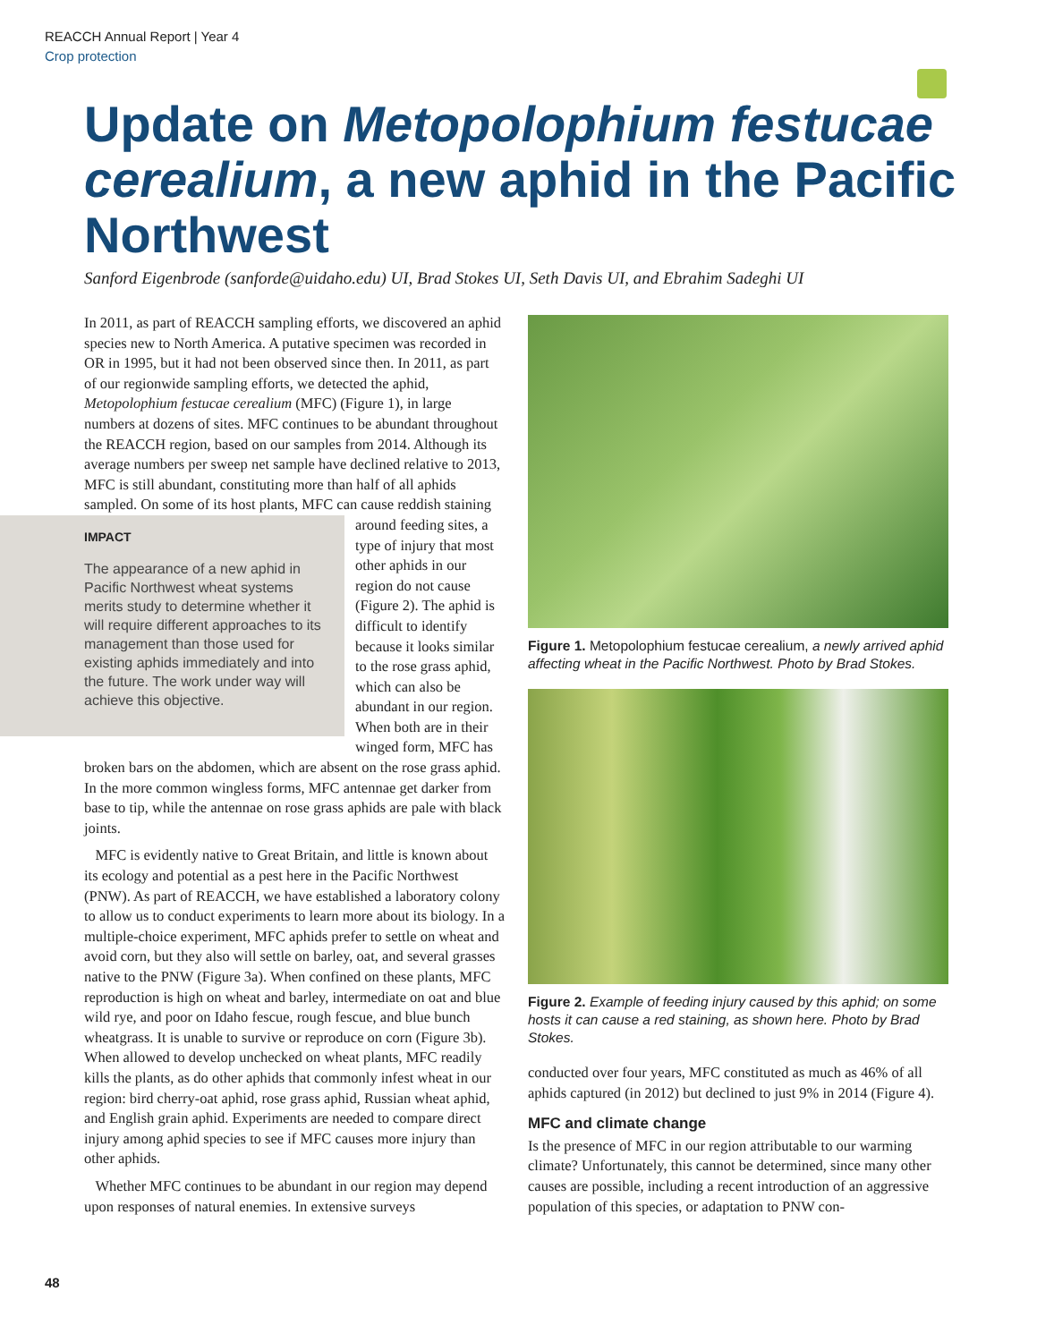REACCH Annual Report | Year 4
Crop protection
Update on Metopolophium festucae cerealium, a new aphid in the Pacific Northwest
Sanford Eigenbrode (sanforde@uidaho.edu) UI, Brad Stokes UI, Seth Davis UI, and Ebrahim Sadeghi UI
In 2011, as part of REACCH sampling efforts, we discovered an aphid species new to North America. A putative specimen was recorded in OR in 1995, but it had not been observed since then. In 2011, as part of our regionwide sampling efforts, we detected the aphid, Metopolophium festucae cerealium (MFC) (Figure 1), in large numbers at dozens of sites. MFC continues to be abundant throughout the REACCH region, based on our samples from 2014. Although its average numbers per sweep net sample have declined relative to 2013, MFC is still abundant, constituting more than half of all aphids sampled. On some of its host plants, IMPACT
The appearance of a new aphid in Pacific Northwest wheat systems merits study to determine whether it will require different approaches to its management than those used for existing aphids immediately and into the future. The work under way will achieve this objective. MFC can cause reddish staining around feeding sites, a type of injury that most other aphids in our region do not cause (Figure 2). The aphid is difficult to identify because it looks similar to the rose grass aphid, which can also be abundant in our region. When both are in their winged form, MFC has broken bars on the abdomen, which are absent on the rose grass aphid. In the more common wingless forms, MFC antennae get darker from base to tip, while the antennae on rose grass aphids are pale with black joints.
MFC is evidently native to Great Britain, and little is known about its ecology and potential as a pest here in the Pacific Northwest (PNW). As part of REACCH, we have established a laboratory colony to allow us to conduct experiments to learn more about its biology. In a multiple-choice experiment, MFC aphids prefer to settle on wheat and avoid corn, but they also will settle on barley, oat, and several grasses native to the PNW (Figure 3a). When confined on these plants, MFC reproduction is high on wheat and barley, intermediate on oat and blue wild rye, and poor on Idaho fescue, rough fescue, and blue bunch wheatgrass. It is unable to survive or reproduce on corn (Figure 3b). When allowed to develop unchecked on wheat plants, MFC readily kills the plants, as do other aphids that commonly infest wheat in our region: bird cherry-oat aphid, rose grass aphid, Russian wheat aphid, and English grain aphid. Experiments are needed to compare direct injury among aphid species to see if MFC causes more injury than other aphids.
Whether MFC continues to be abundant in our region may depend upon responses of natural enemies. In extensive surveys
Figure 1. Metopolophium festucae cerealium, a newly arrived aphid affecting wheat in the Pacific Northwest. Photo by Brad Stokes.
Figure 2. Example of feeding injury caused by this aphid; on some hosts it can cause a red staining, as shown here. Photo by Brad Stokes.
conducted over four years, MFC constituted as much as 46% of all aphids captured (in 2012) but declined to just 9% in 2014 (Figure 4).
MFC and climate change
Is the presence of MFC in our region attributable to our warming climate? Unfortunately, this cannot be determined, since many other causes are possible, including a recent introduction of an aggressive population of this species, or adaptation to PNW con-
48